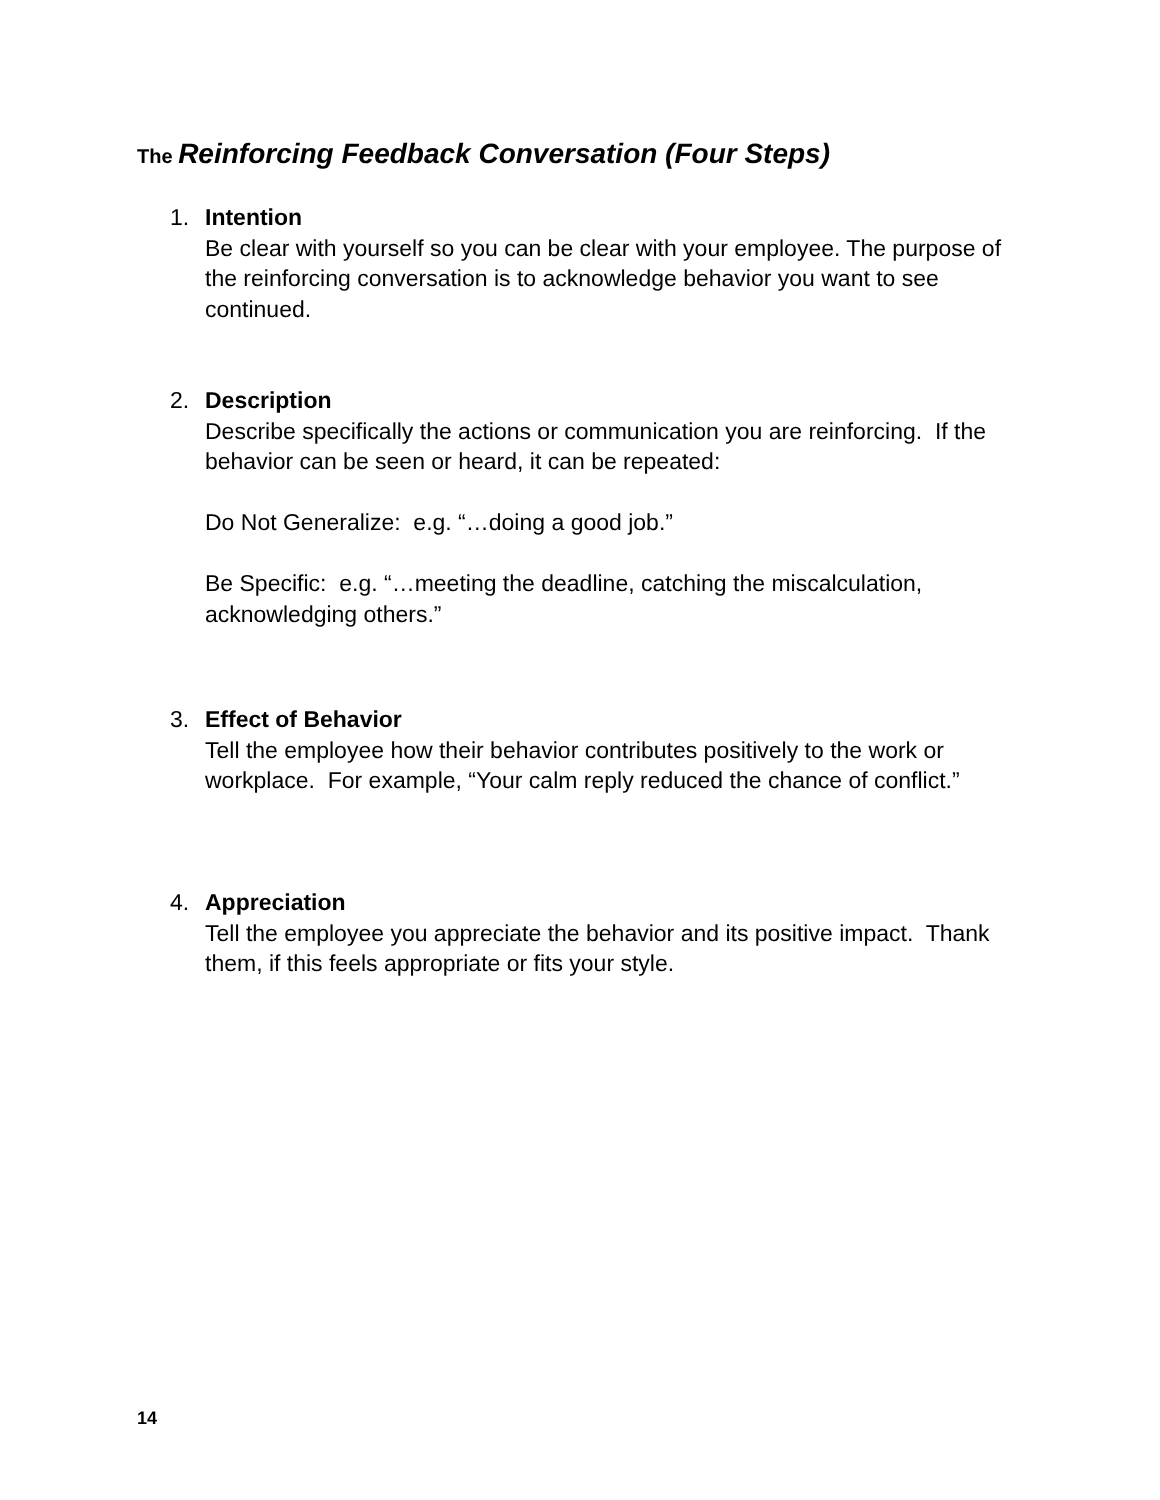The Reinforcing Feedback Conversation (Four Steps)
1.
Intention
Be clear with yourself so you can be clear with your employee. The purpose of the reinforcing conversation is to acknowledge behavior you want to see continued.
2.
Description
Describe specifically the actions or communication you are reinforcing. If the behavior can be seen or heard, it can be repeated:
Do Not Generalize: e.g. “…doing a good job.”
Be Specific: e.g. “…meeting the deadline, catching the miscalculation, acknowledging others.”
3.
Effect of Behavior
Tell the employee how their behavior contributes positively to the work or workplace. For example, “Your calm reply reduced the chance of conflict.”
4.
Appreciation
Tell the employee you appreciate the behavior and its positive impact. Thank them, if this feels appropriate or fits your style.
14